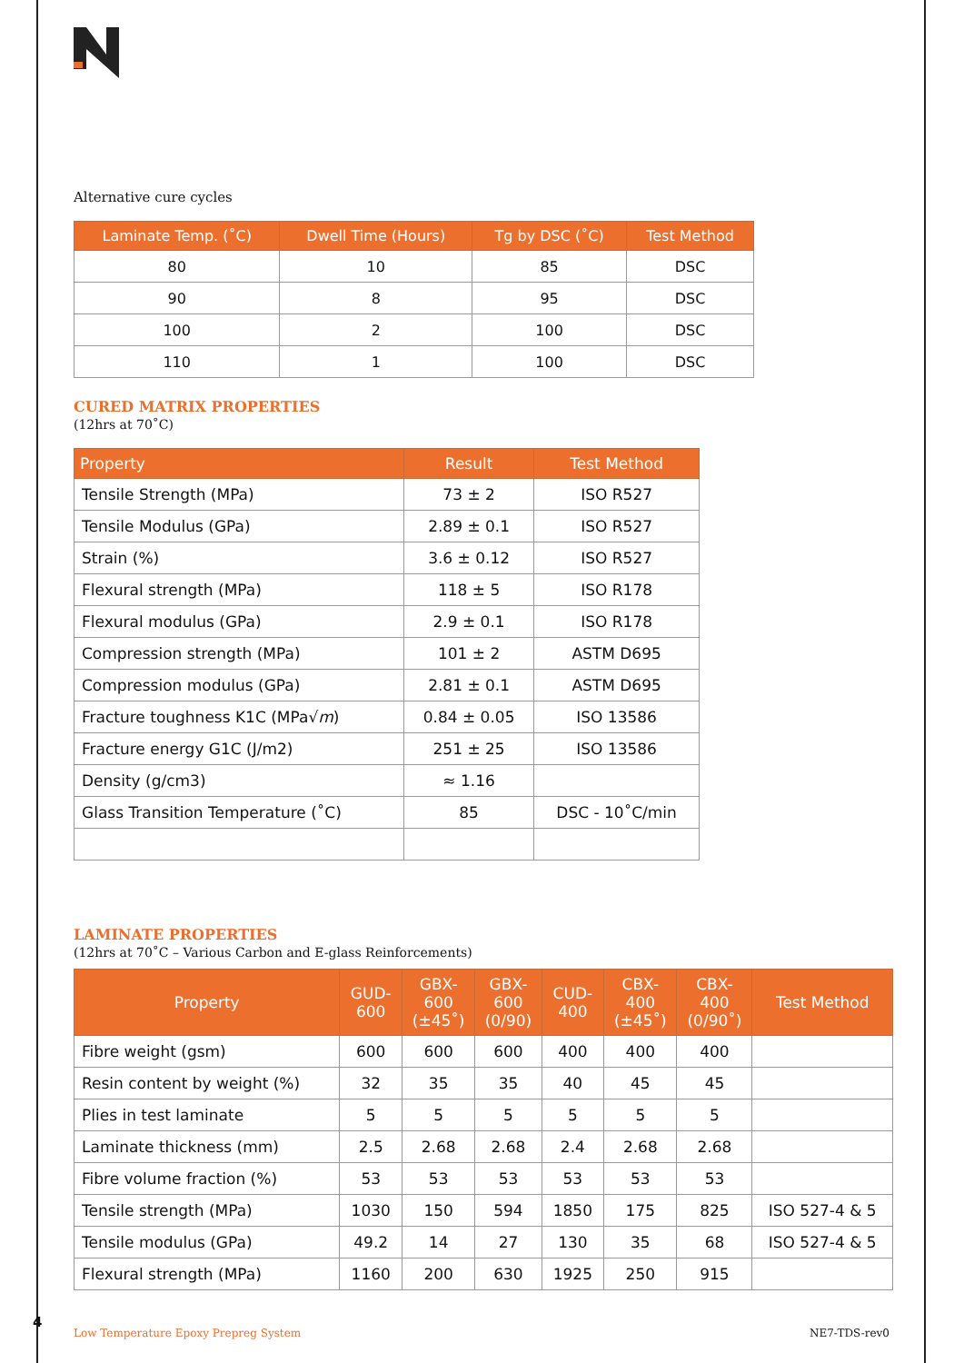Alternative cure cycles
| Laminate Temp. (˚C) | Dwell Time (Hours) | Tg by DSC (˚C) | Test Method |
| --- | --- | --- | --- |
| 80 | 10 | 85 | DSC |
| 90 | 8 | 95 | DSC |
| 100 | 2 | 100 | DSC |
| 110 | 1 | 100 | DSC |
CURED MATRIX PROPERTIES
(12hrs at 70˚C)
| Property | Result | Test Method |
| --- | --- | --- |
| Tensile Strength (MPa) | 73 ± 2 | ISO R527 |
| Tensile Modulus (GPa) | 2.89 ± 0.1 | ISO R527 |
| Strain (%) | 3.6 ± 0.12 | ISO R527 |
| Flexural strength (MPa) | 118 ± 5 | ISO R178 |
| Flexural modulus (GPa) | 2.9 ± 0.1 | ISO R178 |
| Compression strength (MPa) | 101 ± 2 | ASTM D695 |
| Compression modulus (GPa) | 2.81 ± 0.1 | ASTM D695 |
| Fracture toughness K1C (MPa√ m ) | 0.84 ± 0.05 | ISO 13586 |
| Fracture energy G1C (J/m2) | 251 ± 25 | ISO 13586 |
| Density (g/cm3) | ≈ 1.16 | |
| Glass Transition Temperature (˚C) | 85 | DSC - 10˚C/min |
LAMINATE PROPERTIES
(12hrs at 70˚C – Various Carbon and E-glass Reinforcements)
| Property | GUD- 600 | GBX- 600 (±45˚) | GBX- 600 (0/90) | CUD- 400 | CBX- 400 (±45˚) | CBX- 400 (0/90˚) | Test Method |
| --- | --- | --- | --- | --- | --- | --- | --- |
| Fibre weight (gsm) | 600 | 600 | 600 | 400 | 400 | 400 | |
| Resin content by weight (%) | 32 | 35 | 35 | 40 | 45 | 45 | |
| Plies in test laminate | 5 | 5 | 5 | 5 | 5 | 5 | |
| Laminate thickness (mm) | 2.5 | 2.68 | 2.68 | 2.4 | 2.68 | 2.68 | |
| Fibre volume fraction (%) | 53 | 53 | 53 | 53 | 53 | 53 | |
| Tensile strength (MPa) | 1030 | 150 | 594 | 1850 | 175 | 825 | ISO 527-4 & 5 |
| Tensile modulus (GPa) | 49.2 | 14 | 27 | 130 | 35 | 68 | ISO 527-4 & 5 |
| Flexural strength (MPa) | 1160 | 200 | 630 | 1925 | 250 | 915 | |
4
Low Temperature Epoxy Prepreg System NE7-TDS-rev0